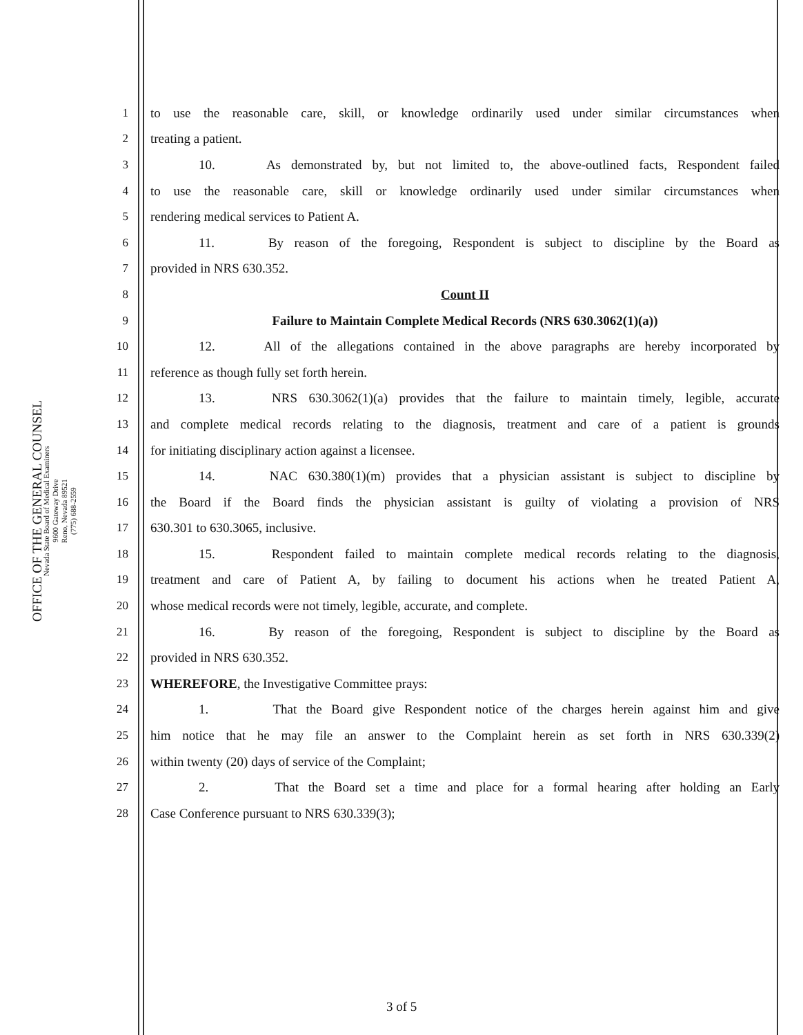OFFICE OF THE GENERAL COUNSEL
Nevada State Board of Medical Examiners
9600 Gateway Drive
Reno, Nevada 89521
(775) 688-2559
1 to use the reasonable care, skill, or knowledge ordinarily used under similar circumstances when
2 treating a patient.
3 10. As demonstrated by, but not limited to, the above-outlined facts, Respondent failed
4 to use the reasonable care, skill or knowledge ordinarily used under similar circumstances when
5 rendering medical services to Patient A.
6 11. By reason of the foregoing, Respondent is subject to discipline by the Board as
7 provided in NRS 630.352.
8 Count II
9 Failure to Maintain Complete Medical Records (NRS 630.3062(1)(a))
10 12. All of the allegations contained in the above paragraphs are hereby incorporated by
11 reference as though fully set forth herein.
12 13. NRS 630.3062(1)(a) provides that the failure to maintain timely, legible, accurate
13 and complete medical records relating to the diagnosis, treatment and care of a patient is grounds
14 for initiating disciplinary action against a licensee.
15 14. NAC 630.380(1)(m) provides that a physician assistant is subject to discipline by
16 the Board if the Board finds the physician assistant is guilty of violating a provision of NRS
17 630.301 to 630.3065, inclusive.
18 15. Respondent failed to maintain complete medical records relating to the diagnosis,
19 treatment and care of Patient A, by failing to document his actions when he treated Patient A,
20 whose medical records were not timely, legible, accurate, and complete.
21 16. By reason of the foregoing, Respondent is subject to discipline by the Board as
22 provided in NRS 630.352.
23 WHEREFORE, the Investigative Committee prays:
24 1. That the Board give Respondent notice of the charges herein against him and give
25 him notice that he may file an answer to the Complaint herein as set forth in NRS 630.339(2)
26 within twenty (20) days of service of the Complaint;
27 2. That the Board set a time and place for a formal hearing after holding an Early
28 Case Conference pursuant to NRS 630.339(3);
3 of 5